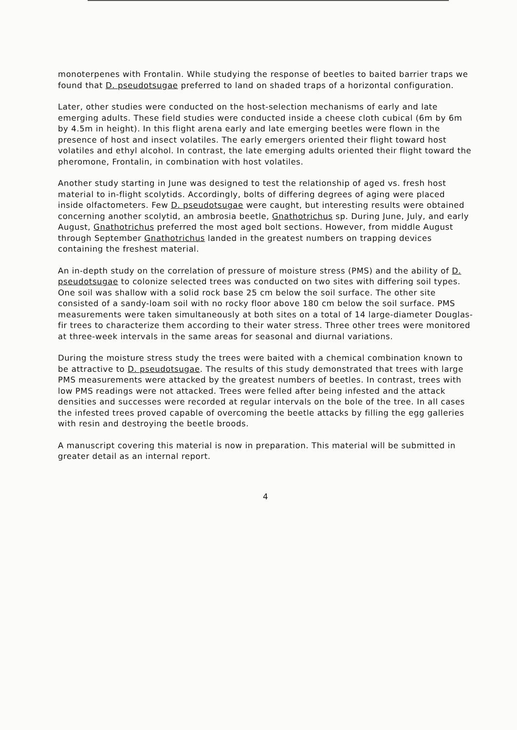monoterpenes with Frontalin. While studying the response of beetles to baited barrier traps we found that D. pseudotsugae preferred to land on shaded traps of a horizontal configuration.
Later, other studies were conducted on the host-selection mechanisms of early and late emerging adults. These field studies were conducted inside a cheese cloth cubical (6m by 6m by 4.5m in height). In this flight arena early and late emerging beetles were flown in the presence of host and insect volatiles. The early emergers oriented their flight toward host volatiles and ethyl alcohol. In contrast, the late emerging adults oriented their flight toward the pheromone, Frontalin, in combination with host volatiles.
Another study starting in June was designed to test the relationship of aged vs. fresh host material to in-flight scolytids. Accordingly, bolts of differing degrees of aging were placed inside olfactometers. Few D. pseudotsugae were caught, but interesting results were obtained concerning another scolytid, an ambrosia beetle, Gnathotrichus sp. During June, July, and early August, Gnathotrichus preferred the most aged bolt sections. However, from middle August through September Gnathotrichus landed in the greatest numbers on trapping devices containing the freshest material.
An in-depth study on the correlation of pressure of moisture stress (PMS) and the ability of D. pseudotsugae to colonize selected trees was conducted on two sites with differing soil types. One soil was shallow with a solid rock base 25 cm below the soil surface. The other site consisted of a sandy-loam soil with no rocky floor above 180 cm below the soil surface. PMS measurements were taken simultaneously at both sites on a total of 14 large-diameter Douglas-fir trees to characterize them according to their water stress. Three other trees were monitored at three-week intervals in the same areas for seasonal and diurnal variations.
During the moisture stress study the trees were baited with a chemical combination known to be attractive to D. pseudotsugae. The results of this study demonstrated that trees with large PMS measurements were attacked by the greatest numbers of beetles. In contrast, trees with low PMS readings were not attacked. Trees were felled after being infested and the attack densities and successes were recorded at regular intervals on the bole of the tree. In all cases the infested trees proved capable of overcoming the beetle attacks by filling the egg galleries with resin and destroying the beetle broods.
A manuscript covering this material is now in preparation. This material will be submitted in greater detail as an internal report.
4